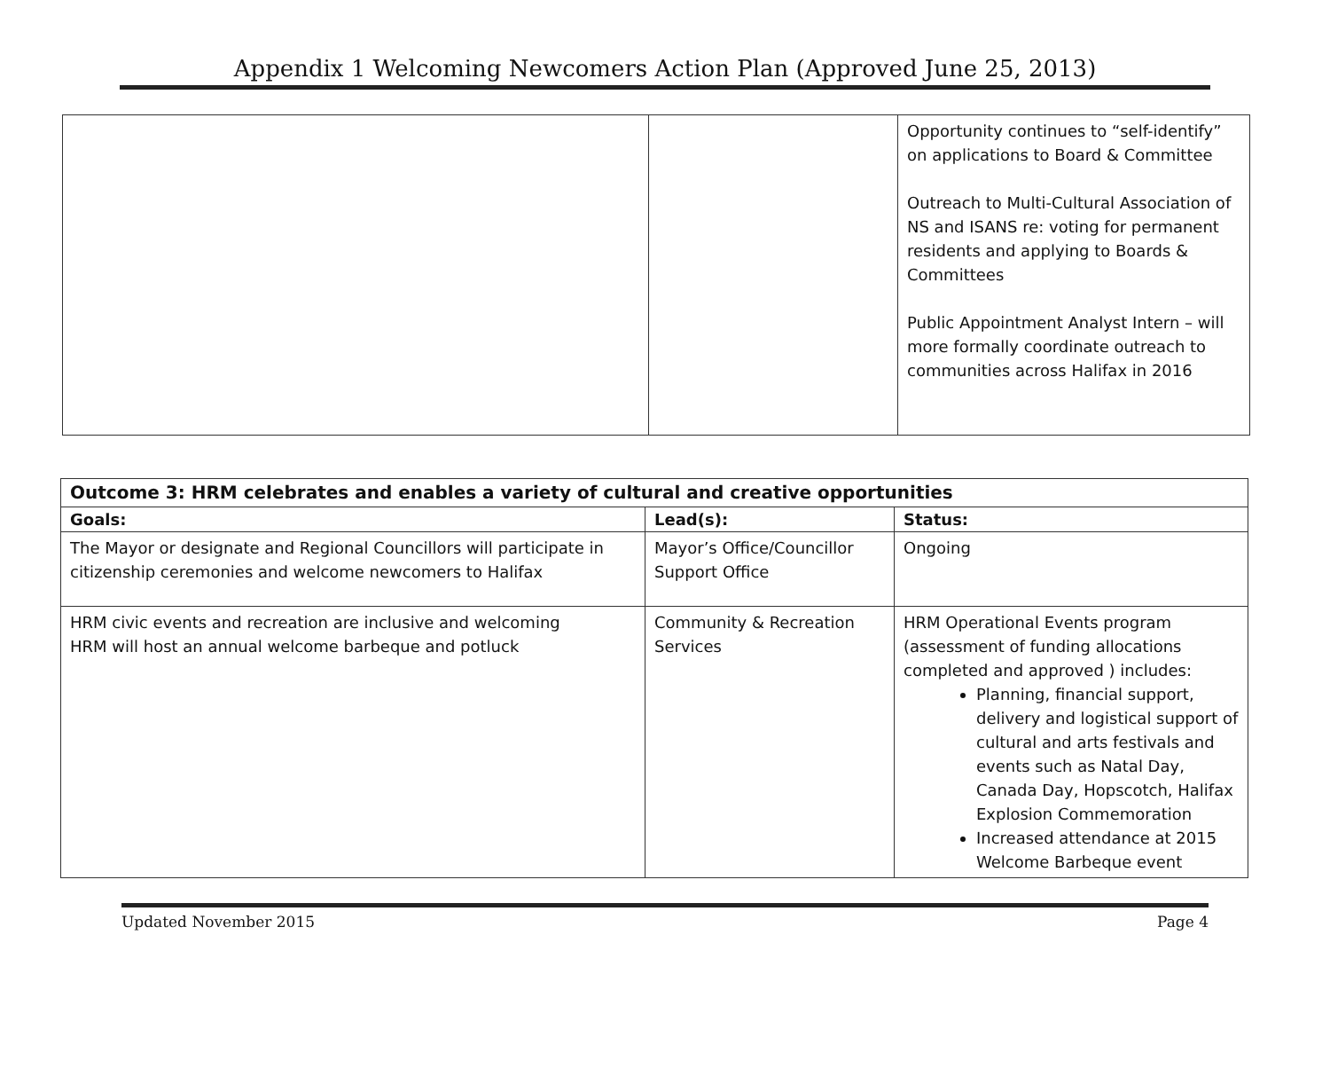Appendix 1 Welcoming Newcomers Action Plan (Approved June 25, 2013)
| | | Opportunity continues to “self-identify” on applications to Board & Committee Outreach to Multi-Cultural Association of NS and ISANS re: voting for permanent residents and applying to Boards & Committees Public Appointment Analyst Intern – will more formally coordinate outreach to communities across Halifax in 2016 |
| Outcome 3: HRM celebrates and enables a variety of cultural and creative opportunities | | |
| --- | --- | --- |
| Goals: | Lead(s): | Status: |
| The Mayor or designate and Regional Councillors will participate in citizenship ceremonies and welcome newcomers to Halifax | Mayor’s Office/Councillor Support Office | Ongoing |
| HRM civic events and recreation are inclusive and welcoming HRM will host an annual welcome barbeque and potluck | Community & Recreation Services | HRM Operational Events program (assessment of funding allocations completed and approved ) includes: Planning, financial support, delivery and logistical support of cultural and arts festivals and events such as Natal Day, Canada Day, Hopscotch, Halifax Explosion Commemoration Increased attendance at 2015 Welcome Barbeque event |
Updated November 2015 Page 4